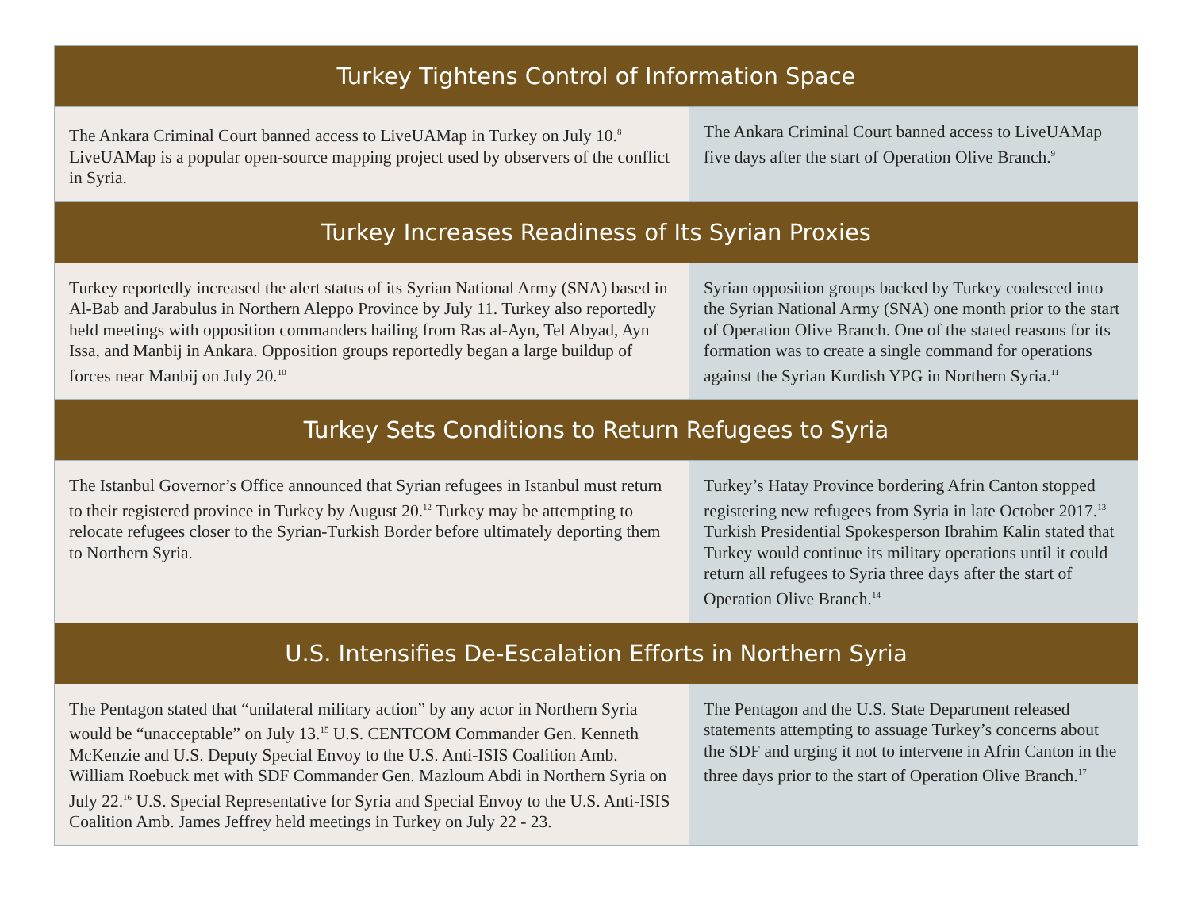| Turkey Tightens Control of Information Space | |
| --- | --- |
| The Ankara Criminal Court banned access to LiveUAMap in Turkey on July 10.<sup>8</sup> LiveUAMap is a popular open-source mapping project used by observers of the conflict in Syria. | The Ankara Criminal Court banned access to LiveUAMap five days after the start of Operation Olive Branch.<sup>9</sup> |
| Turkey Increases Readiness of Its Syrian Proxies | |
| Turkey reportedly increased the alert status of its Syrian National Army (SNA) based in Al-Bab and Jarabulus in Northern Aleppo Province by July 11. Turkey also reportedly held meetings with opposition commanders hailing from Ras al-Ayn, Tel Abyad, Ayn Issa, and Manbij in Ankara. Opposition groups reportedly began a large buildup of forces near Manbij on July 20.<sup>10</sup> | Syrian opposition groups backed by Turkey coalesced into the Syrian National Army (SNA) one month prior to the start of Operation Olive Branch. One of the stated reasons for its formation was to create a single command for operations against the Syrian Kurdish YPG in Northern Syria.<sup>11</sup> |
| Turkey Sets Conditions to Return Refugees to Syria | |
| The Istanbul Governor’s Office announced that Syrian refugees in Istanbul must return to their registered province in Turkey by August 20.<sup>12</sup> Turkey may be attempting to relocate refugees closer to the Syrian-Turkish Border before ultimately deporting them to Northern Syria. | Turkey’s Hatay Province bordering Afrin Canton stopped registering new refugees from Syria in late October 2017.<sup>13</sup> Turkish Presidential Spokesperson Ibrahim Kalin stated that Turkey would continue its military operations until it could return all refugees to Syria three days after the start of Operation Olive Branch.<sup>14</sup> |
| U.S. Intensifies De-Escalation Efforts in Northern Syria | |
| The Pentagon stated that “unilateral military action” by any actor in Northern Syria would be “unacceptable” on July 13.<sup>15</sup> U.S. CENTCOM Commander Gen. Kenneth McKenzie and U.S. Deputy Special Envoy to the U.S. Anti-ISIS Coalition Amb. William Roebuck met with SDF Commander Gen. Mazloum Abdi in Northern Syria on July 22.<sup>16</sup> U.S. Special Representative for Syria and Special Envoy to the U.S. Anti-ISIS Coalition Amb. James Jeffrey held meetings in Turkey on July 22 - 23. | The Pentagon and the U.S. State Department released statements attempting to assuage Turkey’s concerns about the SDF and urging it not to intervene in Afrin Canton in the three days prior to the start of Operation Olive Branch.<sup>17</sup> |